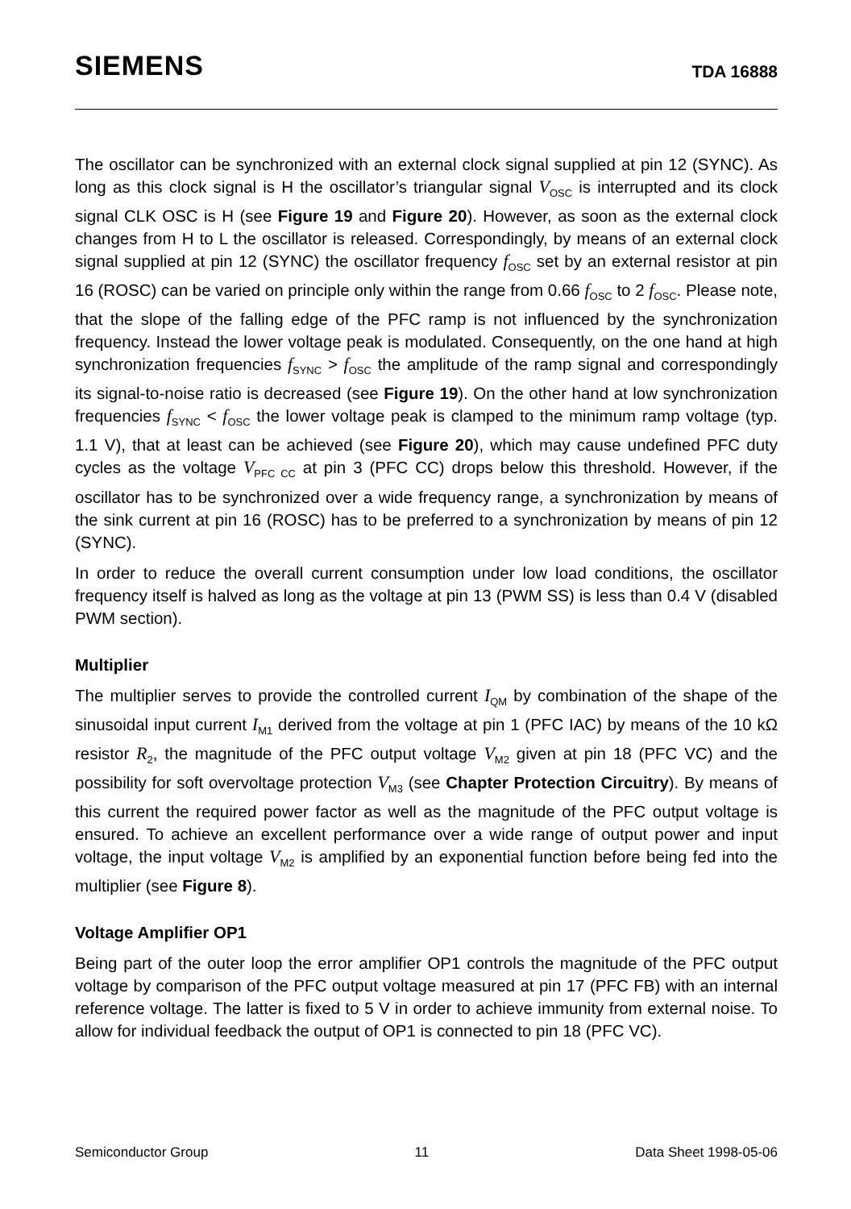SIEMENS
TDA 16888
The oscillator can be synchronized with an external clock signal supplied at pin 12 (SYNC). As long as this clock signal is H the oscillator’s triangular signal V<sub>OSC</sub> is interrupted and its clock signal CLK OSC is H (see Figure 19 and Figure 20). However, as soon as the external clock changes from H to L the oscillator is released. Correspondingly, by means of an external clock signal supplied at pin 12 (SYNC) the oscillator frequency f<sub>OSC</sub> set by an external resistor at pin 16 (ROSC) can be varied on principle only within the range from 0.66 f<sub>OSC</sub> to 2 f<sub>OSC</sub>. Please note, that the slope of the falling edge of the PFC ramp is not influenced by the synchronization frequency. Instead the lower voltage peak is modulated. Consequently, on the one hand at high synchronization frequencies f<sub>SYNC</sub> > f<sub>OSC</sub> the amplitude of the ramp signal and correspondingly its signal-to-noise ratio is decreased (see Figure 19). On the other hand at low synchronization frequencies f<sub>SYNC</sub> < f<sub>OSC</sub> the lower voltage peak is clamped to the minimum ramp voltage (typ. 1.1 V), that at least can be achieved (see Figure 20), which may cause undefined PFC duty cycles as the voltage V<sub>PFC CC</sub> at pin 3 (PFC CC) drops below this threshold. However, if the oscillator has to be synchronized over a wide frequency range, a synchronization by means of the sink current at pin 16 (ROSC) has to be preferred to a synchronization by means of pin 12 (SYNC).
In order to reduce the overall current consumption under low load conditions, the oscillator frequency itself is halved as long as the voltage at pin 13 (PWM SS) is less than 0.4 V (disabled PWM section).
Multiplier
The multiplier serves to provide the controlled current I<sub>QM</sub> by combination of the shape of the sinusoidal input current I<sub>M1</sub> derived from the voltage at pin 1 (PFC IAC) by means of the 10 kΩ resistor R<sub>2</sub>, the magnitude of the PFC output voltage V<sub>M2</sub> given at pin 18 (PFC VC) and the possibility for soft overvoltage protection V<sub>M3</sub> (see Chapter Protection Circuitry). By means of this current the required power factor as well as the magnitude of the PFC output voltage is ensured. To achieve an excellent performance over a wide range of output power and input voltage, the input voltage V<sub>M2</sub> is amplified by an exponential function before being fed into the multiplier (see Figure 8).
Voltage Amplifier OP1
Being part of the outer loop the error amplifier OP1 controls the magnitude of the PFC output voltage by comparison of the PFC output voltage measured at pin 17 (PFC FB) with an internal reference voltage. The latter is fixed to 5 V in order to achieve immunity from external noise. To allow for individual feedback the output of OP1 is connected to pin 18 (PFC VC).
Semiconductor Group 11 Data Sheet 1998-05-06